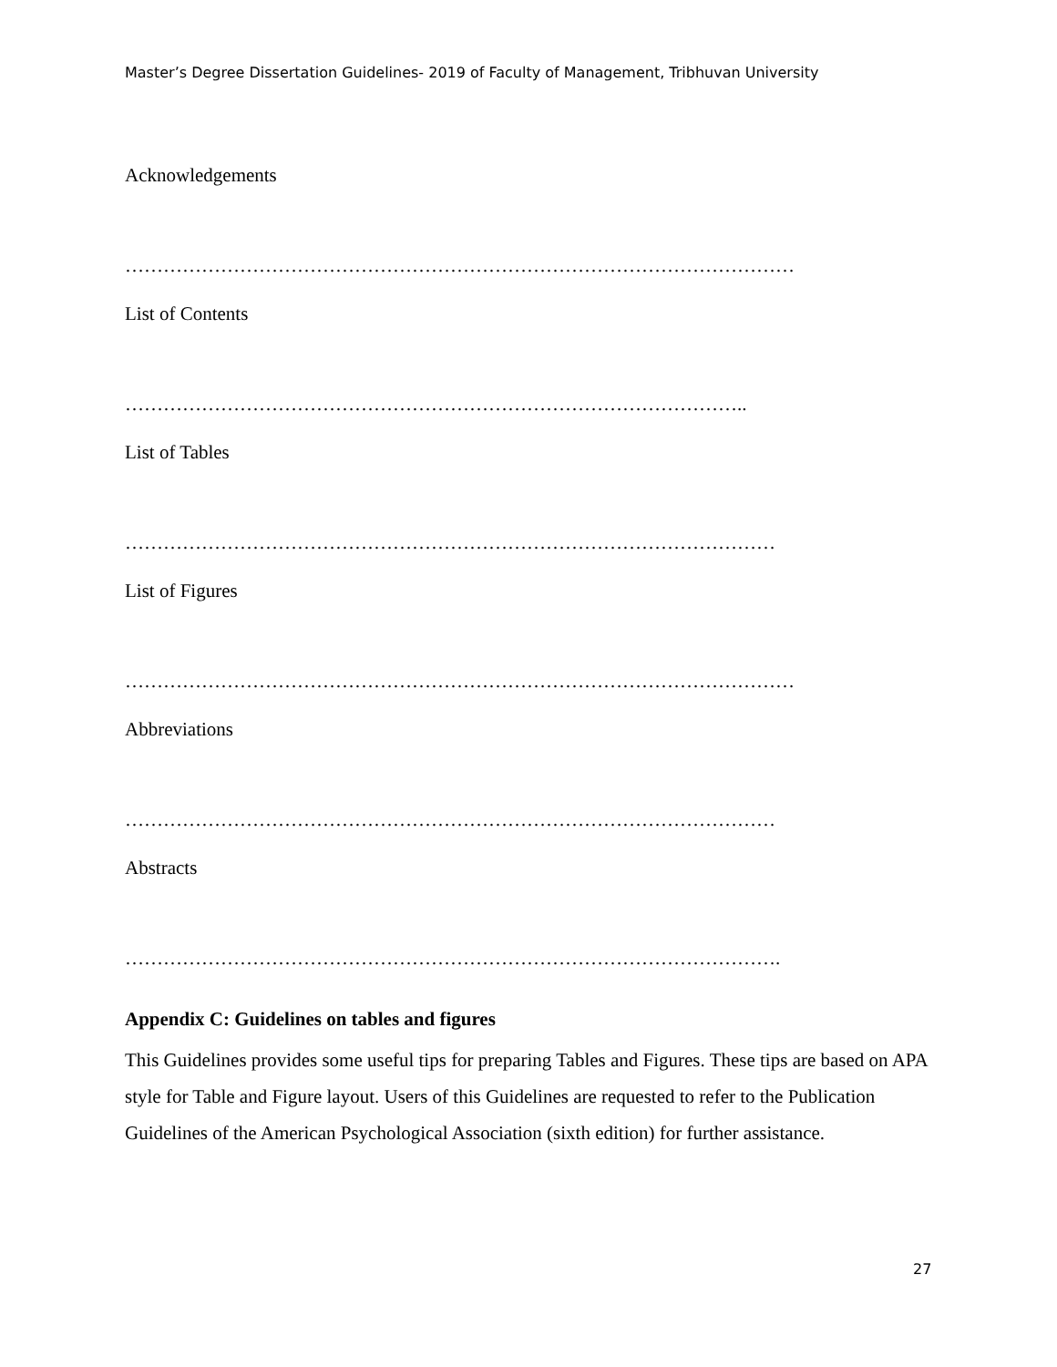Master’s Degree Dissertation Guidelines- 2019 of Faculty of Management, Tribhuvan University
Acknowledgements
……………………………………………………………………………………………
List of Contents
……………………………………………………………………………………..
List of Tables
…………………………………………………………………………………………
List of Figures
……………………………………………………………………………………………
Abbreviations
…………………………………………………………………………………………
Abstracts
………………………………………………………………………………………….
Appendix C: Guidelines on tables and figures
This Guidelines provides some useful tips for preparing Tables and Figures. These tips are based on APA style for Table and Figure layout. Users of this Guidelines are requested to refer to the Publication Guidelines of the American Psychological Association (sixth edition) for further assistance.
27